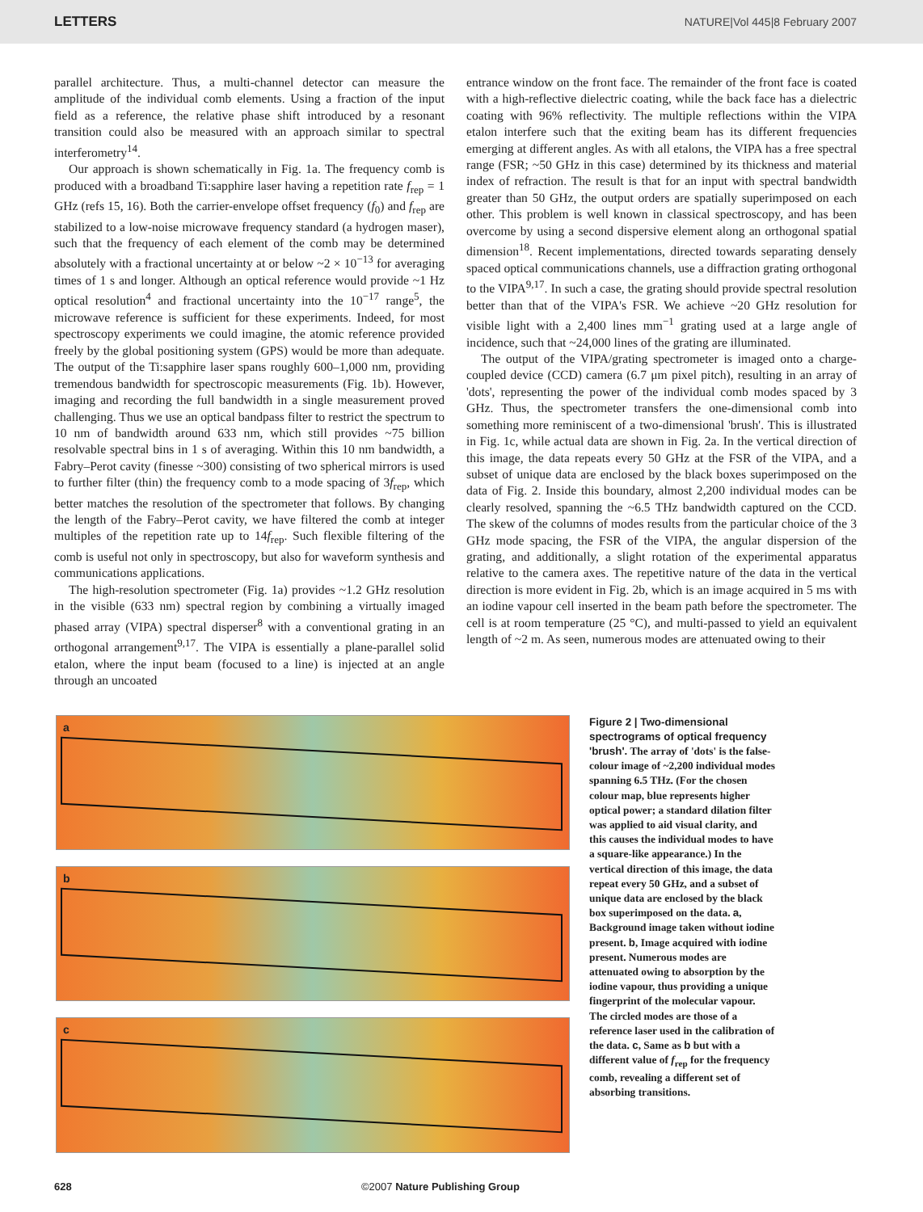LETTERS NATURE|Vol 445|8 February 2007
parallel architecture. Thus, a multi-channel detector can measure the amplitude of the individual comb elements. Using a fraction of the input field as a reference, the relative phase shift introduced by a resonant transition could also be measured with an approach similar to spectral interferometry<sup>14</sup>.
Our approach is shown schematically in Fig. 1a. The frequency comb is produced with a broadband Ti:sapphire laser having a repetition rate f<sub>rep</sub> = 1 GHz (refs 15, 16). Both the carrier-envelope offset frequency (f<sub>0</sub>) and f<sub>rep</sub> are stabilized to a low-noise microwave frequency standard (a hydrogen maser), such that the frequency of each element of the comb may be determined absolutely with a fractional uncertainty at or below ~2 × 10<sup>−13</sup> for averaging times of 1 s and longer. Although an optical reference would provide ~1 Hz optical resolution<sup>4</sup> and fractional uncertainty into the 10<sup>−17</sup> range<sup>5</sup>, the microwave reference is sufficient for these experiments. Indeed, for most spectroscopy experiments we could imagine, the atomic reference provided freely by the global positioning system (GPS) would be more than adequate. The output of the Ti:sapphire laser spans roughly 600–1,000 nm, providing tremendous bandwidth for spectroscopic measurements (Fig. 1b). However, imaging and recording the full bandwidth in a single measurement proved challenging. Thus we use an optical bandpass filter to restrict the spectrum to 10 nm of bandwidth around 633 nm, which still provides ~75 billion resolvable spectral bins in 1 s of averaging. Within this 10 nm bandwidth, a Fabry–Perot cavity (finesse ~300) consisting of two spherical mirrors is used to further filter (thin) the frequency comb to a mode spacing of 3f<sub>rep</sub>, which better matches the resolution of the spectrometer that follows. By changing the length of the Fabry–Perot cavity, we have filtered the comb at integer multiples of the repetition rate up to 14f<sub>rep</sub>. Such flexible filtering of the comb is useful not only in spectroscopy, but also for waveform synthesis and communications applications.
The high-resolution spectrometer (Fig. 1a) provides ~1.2 GHz resolution in the visible (633 nm) spectral region by combining a virtually imaged phased array (VIPA) spectral disperser<sup>8</sup> with a conventional grating in an orthogonal arrangement<sup>9,17</sup>. The VIPA is essentially a plane-parallel solid etalon, where the input beam (focused to a line) is injected at an angle through an uncoated
entrance window on the front face. The remainder of the front face is coated with a high-reflective dielectric coating, while the back face has a dielectric coating with 96% reflectivity. The multiple reflections within the VIPA etalon interfere such that the exiting beam has its different frequencies emerging at different angles. As with all etalons, the VIPA has a free spectral range (FSR; ~50 GHz in this case) determined by its thickness and material index of refraction. The result is that for an input with spectral bandwidth greater than 50 GHz, the output orders are spatially superimposed on each other. This problem is well known in classical spectroscopy, and has been overcome by using a second dispersive element along an orthogonal spatial dimension<sup>18</sup>. Recent implementations, directed towards separating densely spaced optical communications channels, use a diffraction grating orthogonal to the VIPA<sup>9,17</sup>. In such a case, the grating should provide spectral resolution better than that of the VIPA's FSR. We achieve ~20 GHz resolution for visible light with a 2,400 lines mm<sup>−1</sup> grating used at a large angle of incidence, such that ~24,000 lines of the grating are illuminated.
The output of the VIPA/grating spectrometer is imaged onto a charge-coupled device (CCD) camera (6.7 μm pixel pitch), resulting in an array of 'dots', representing the power of the individual comb modes spaced by 3 GHz. Thus, the spectrometer transfers the one-dimensional comb into something more reminiscent of a two-dimensional 'brush'. This is illustrated in Fig. 1c, while actual data are shown in Fig. 2a. In the vertical direction of this image, the data repeats every 50 GHz at the FSR of the VIPA, and a subset of unique data are enclosed by the black boxes superimposed on the data of Fig. 2. Inside this boundary, almost 2,200 individual modes can be clearly resolved, spanning the ~6.5 THz bandwidth captured on the CCD. The skew of the columns of modes results from the particular choice of the 3 GHz mode spacing, the FSR of the VIPA, the angular dispersion of the grating, and additionally, a slight rotation of the experimental apparatus relative to the camera axes. The repetitive nature of the data in the vertical direction is more evident in Fig. 2b, which is an image acquired in 5 ms with an iodine vapour cell inserted in the beam path before the spectrometer. The cell is at room temperature (25 °C), and multi-passed to yield an equivalent length of ~2 m. As seen, numerous modes are attenuated owing to their
a
b
c
Figure 2 | Two-dimensional spectrograms of optical frequency 'brush'. The array of 'dots' is the false-colour image of ~2,200 individual modes spanning 6.5 THz. (For the chosen colour map, blue represents higher optical power; a standard dilation filter was applied to aid visual clarity, and this causes the individual modes to have a square-like appearance.) In the vertical direction of this image, the data repeat every 50 GHz, and a subset of unique data are enclosed by the black box superimposed on the data. a, Background image taken without iodine present. b, Image acquired with iodine present. Numerous modes are attenuated owing to absorption by the iodine vapour, thus providing a unique fingerprint of the molecular vapour. The circled modes are those of a reference laser used in the calibration of the data. c, Same as b but with a different value of f<sub>rep</sub> for the frequency comb, revealing a different set of absorbing transitions.
628 ©2007 Nature Publishing Group